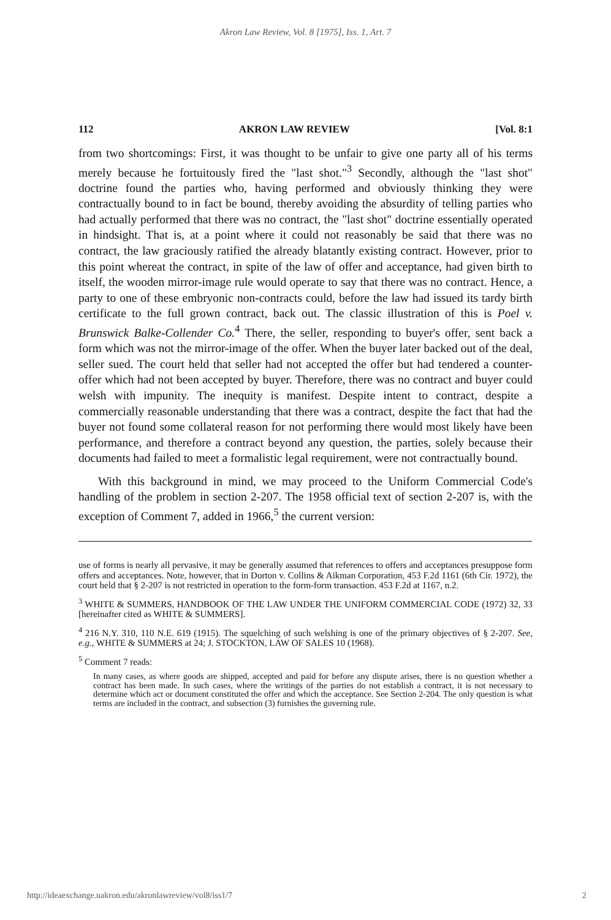Akron Law Review, Vol. 8 [1975], Iss. 1, Art. 7
112 AKRON LAW REVIEW [Vol. 8:1
from two shortcomings: First, it was thought to be unfair to give one party all of his terms merely because he fortuitously fired the "last shot."<sup>3</sup> Secondly, although the "last shot" doctrine found the parties who, having performed and obviously thinking they were contractually bound to in fact be bound, thereby avoiding the absurdity of telling parties who had actually performed that there was no contract, the "last shot" doctrine essentially operated in hindsight. That is, at a point where it could not reasonably be said that there was no contract, the law graciously ratified the already blatantly existing contract. However, prior to this point whereat the contract, in spite of the law of offer and acceptance, had given birth to itself, the wooden mirror-image rule would operate to say that there was no contract. Hence, a party to one of these embryonic non-contracts could, before the law had issued its tardy birth certificate to the full grown contract, back out. The classic illustration of this is Poel v. Brunswick Balke-Collender Co.<sup>4</sup> There, the seller, responding to buyer's offer, sent back a form which was not the mirror-image of the offer. When the buyer later backed out of the deal, seller sued. The court held that seller had not accepted the offer but had tendered a counter-offer which had not been accepted by buyer. Therefore, there was no contract and buyer could welsh with impunity. The inequity is manifest. Despite intent to contract, despite a commercially reasonable understanding that there was a contract, despite the fact that had the buyer not found some collateral reason for not performing there would most likely have been performance, and therefore a contract beyond any question, the parties, solely because their documents had failed to meet a formalistic legal requirement, were not contractually bound.
With this background in mind, we may proceed to the Uniform Commercial Code's handling of the problem in section 2-207. The 1958 official text of section 2-207 is, with the exception of Comment 7, added in 1966,<sup>5</sup> the current version:
use of forms is nearly all pervasive, it may be generally assumed that references to offers and acceptances presuppose form offers and acceptances. Note, however, that in Dorton v. Collins & Aikman Corporation, 453 F.2d 1161 (6th Cir. 1972), the court held that § 2-207 is not restricted in operation to the form-form transaction. 453 F.2d at 1167, n.2.
<sup>3</sup> WHITE & SUMMERS, HANDBOOK OF THE LAW UNDER THE UNIFORM COMMERCIAL CODE (1972) 32, 33 [hereinafter cited as WHITE & SUMMERS].
<sup>4</sup> 216 N.Y. 310, 110 N.E. 619 (1915). The squelching of such welshing is one of the primary objectives of § 2-207. See, e.g., WHITE & SUMMERS at 24; J. STOCKTON, LAW OF SALES 10 (1968).
<sup>5</sup> Comment 7 reads:
In many cases, as where goods are shipped, accepted and paid for before any dispute arises, there is no question whether a contract has been made. In such cases, where the writings of the parties do not establish a contract, it is not necessary to determine which act or document constituted the offer and which the acceptance. See Section 2-204. The only question is what terms are included in the contract, and subsection (3) furnishes the governing rule.
http://ideaexchange.uakron.edu/akronlawreview/vol8/iss1/7 2